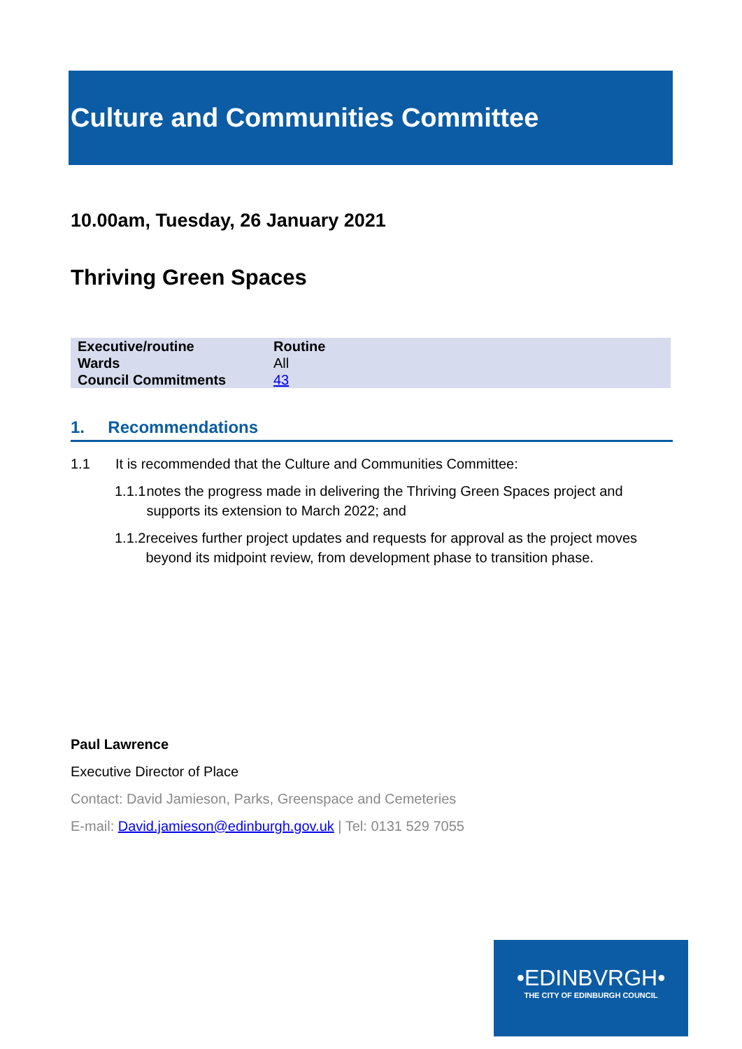Culture and Communities Committee
10.00am, Tuesday, 26 January 2021
Thriving Green Spaces
| Executive/routine | Routine |
| Wards | All |
| Council Commitments | 43 |
1. Recommendations
1.1 It is recommended that the Culture and Communities Committee:
1.1.1 notes the progress made in delivering the Thriving Green Spaces project and supports its extension to March 2022; and
1.1.2 receives further project updates and requests for approval as the project moves beyond its midpoint review, from development phase to transition phase.
Paul Lawrence
Executive Director of Place
Contact: David Jamieson, Parks, Greenspace and Cemeteries
E-mail: David.jamieson@edinburgh.gov.uk | Tel: 0131 529 7055
•EDINBVRGH•
THE CITY OF EDINBURGH COUNCIL